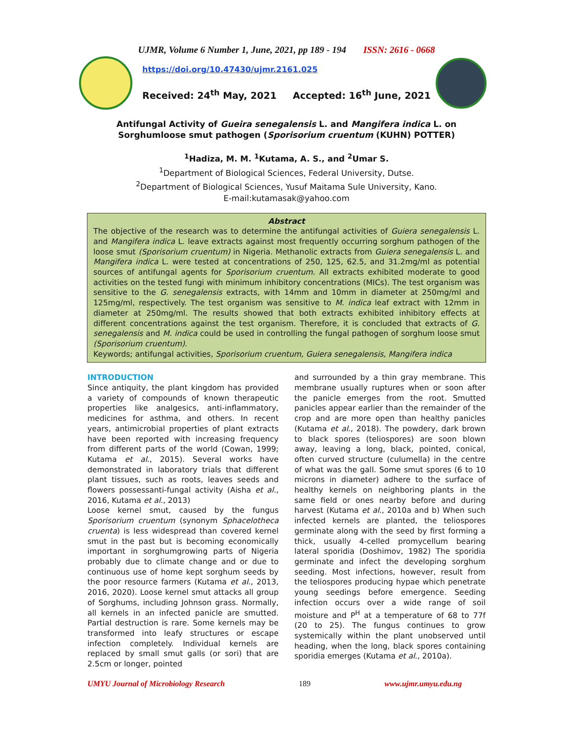UJMR, Volume 6 Number 1, June, 2021, pp 189 - 194 ISSN: 2616 - 0668
https://doi.org/10.47430/ujmr.2161.025
Received: 24<sup>th</sup> May, 2021 Accepted: 16<sup>th</sup> June, 2021
Antifungal Activity of Gueira senegalensis L. and Mangifera indica L. on Sorghumloose smut pathogen (Sporisorium cruentum (KUHN) POTTER)
<sup>1</sup> Hadiza, M. M. <sup>1</sup>Kutama, A. S., and <sup>2</sup>Umar S.
<sup>1</sup> Department of Biological Sciences, Federal University, Dutse.
<sup>2</sup> Department of Biological Sciences, Yusuf Maitama Sule University, Kano.
E-mail:kutamasak@yahoo.com
Abstract
The objective of the research was to determine the antifungal activities of Guiera senegalensis L. and Mangifera indica L. leave extracts against most frequently occurring sorghum pathogen of the loose smut (Sporisorium cruentum) in Nigeria. Methanolic extracts from Guiera senegalensis L. and Mangifera indica L. were tested at concentrations of 250, 125, 62.5, and 31.2mg/ml as potential sources of antifungal agents for Sporisorium cruentum. All extracts exhibited moderate to good activities on the tested fungi with minimum inhibitory concentrations (MICs). The test organism was sensitive to the G. senegalensis extracts, with 14mm and 10mm in diameter at 250mg/ml and 125mg/ml, respectively. The test organism was sensitive to M. indica leaf extract with 12mm in diameter at 250mg/ml. The results showed that both extracts exhibited inhibitory effects at different concentrations against the test organism. Therefore, it is concluded that extracts of G. senegalensis and M. indica could be used in controlling the fungal pathogen of sorghum loose smut (Sporisorium cruentum).
Keywords; antifungal activities, Sporisorium cruentum, Guiera senegalensis, Mangifera indica
INTRODUCTION
Since antiquity, the plant kingdom has provided a variety of compounds of known therapeutic properties like analgesics, anti-inflammatory, medicines for asthma, and others. In recent years, antimicrobial properties of plant extracts have been reported with increasing frequency from different parts of the world (Cowan, 1999; Kutama et al., 2015). Several works have demonstrated in laboratory trials that different plant tissues, such as roots, leaves seeds and flowers possessanti-fungal activity (Aisha et al., 2016, Kutama et al., 2013)
Loose kernel smut, caused by the fungus Sporisorium cruentum (synonym Sphacelotheca cruenta) is less widespread than covered kernel smut in the past but is becoming economically important in sorghumgrowing parts of Nigeria probably due to climate change and or due to continuous use of home kept sorghum seeds by the poor resource farmers (Kutama et al., 2013, 2016, 2020). Loose kernel smut attacks all group of Sorghums, including Johnson grass. Normally, all kernels in an infected panicle are smutted. Partial destruction is rare. Some kernels may be transformed into leafy structures or escape infection completely. Individual kernels are replaced by small smut galls (or sori) that are 2.5cm or longer, pointed
and surrounded by a thin gray membrane. This membrane usually ruptures when or soon after the panicle emerges from the root. Smutted panicles appear earlier than the remainder of the crop and are more open than healthy panicles (Kutama et al., 2018). The powdery, dark brown to black spores (teliospores) are soon blown away, leaving a long, black, pointed, conical, often curved structure (culumella) in the centre of what was the gall. Some smut spores (6 to 10 microns in diameter) adhere to the surface of healthy kernels on neighboring plants in the same field or ones nearby before and during harvest (Kutama et al., 2010a and b) When such infected kernels are planted, the teliospores germinate along with the seed by first forming a thick, usually 4-celled promycellum bearing lateral sporidia (Doshimov, 1982) The sporidia germinate and infect the developing sorghum seeding. Most infections, however, result from the teliospores producing hypae which penetrate young seedings before emergence. Seeding infection occurs over a wide range of soil moisture and P<sup>H</sup> at a temperature of 68 to 77f (20 to 25). The fungus continues to grow systemically within the plant unobserved until heading, when the long, black spores containing sporidia emerges (Kutama et al., 2010a).
UMYU Journal of Microbiology Research 189 www.ujmr.umyu.edu.ng